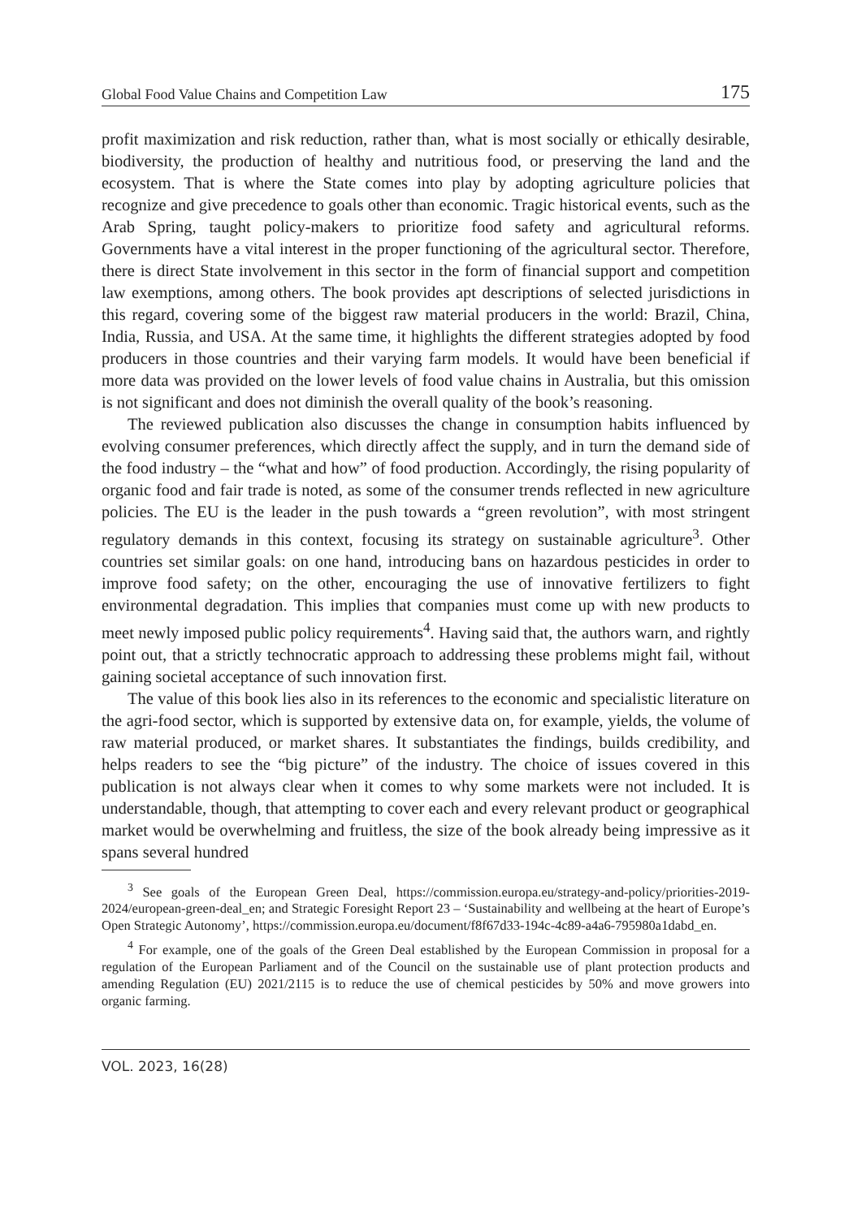Global Food Value Chains and Competition Law 175
profit maximization and risk reduction, rather than, what is most socially or ethically desirable, biodiversity, the production of healthy and nutritious food, or preserving the land and the ecosystem. That is where the State comes into play by adopting agriculture policies that recognize and give precedence to goals other than economic. Tragic historical events, such as the Arab Spring, taught policy-makers to prioritize food safety and agricultural reforms. Governments have a vital interest in the proper functioning of the agricultural sector. Therefore, there is direct State involvement in this sector in the form of financial support and competition law exemptions, among others. The book provides apt descriptions of selected jurisdictions in this regard, covering some of the biggest raw material producers in the world: Brazil, China, India, Russia, and USA. At the same time, it highlights the different strategies adopted by food producers in those countries and their varying farm models. It would have been beneficial if more data was provided on the lower levels of food value chains in Australia, but this omission is not significant and does not diminish the overall quality of the book’s reasoning.
The reviewed publication also discusses the change in consumption habits influenced by evolving consumer preferences, which directly affect the supply, and in turn the demand side of the food industry – the “what and how” of food production. Accordingly, the rising popularity of organic food and fair trade is noted, as some of the consumer trends reflected in new agriculture policies. The EU is the leader in the push towards a “green revolution”, with most stringent regulatory demands in this context, focusing its strategy on sustainable agriculture<sup>3</sup>. Other countries set similar goals: on one hand, introducing bans on hazardous pesticides in order to improve food safety; on the other, encouraging the use of innovative fertilizers to fight environmental degradation. This implies that companies must come up with new products to meet newly imposed public policy requirements<sup>4</sup>. Having said that, the authors warn, and rightly point out, that a strictly technocratic approach to addressing these problems might fail, without gaining societal acceptance of such innovation first.
The value of this book lies also in its references to the economic and specialistic literature on the agri-food sector, which is supported by extensive data on, for example, yields, the volume of raw material produced, or market shares. It substantiates the findings, builds credibility, and helps readers to see the “big picture” of the industry. The choice of issues covered in this publication is not always clear when it comes to why some markets were not included. It is understandable, though, that attempting to cover each and every relevant product or geographical market would be overwhelming and fruitless, the size of the book already being impressive as it spans several hundred
<sup>3</sup> See goals of the European Green Deal, https://commission.europa.eu/strategy-and-policy/priorities-2019-2024/european-green-deal_en; and Strategic Foresight Report 23 – ‘Sustainability and wellbeing at the heart of Europe’s Open Strategic Autonomy’, https://commission.europa.eu/document/f8f67d33-194c-4c89-a4a6-795980a1dabd_en.
<sup>4</sup> For example, one of the goals of the Green Deal established by the European Commission in proposal for a regulation of the European Parliament and of the Council on the sustainable use of plant protection products and amending Regulation (EU) 2021/2115 is to reduce the use of chemical pesticides by 50% and move growers into organic farming.
VOL. 2023, 16(28)